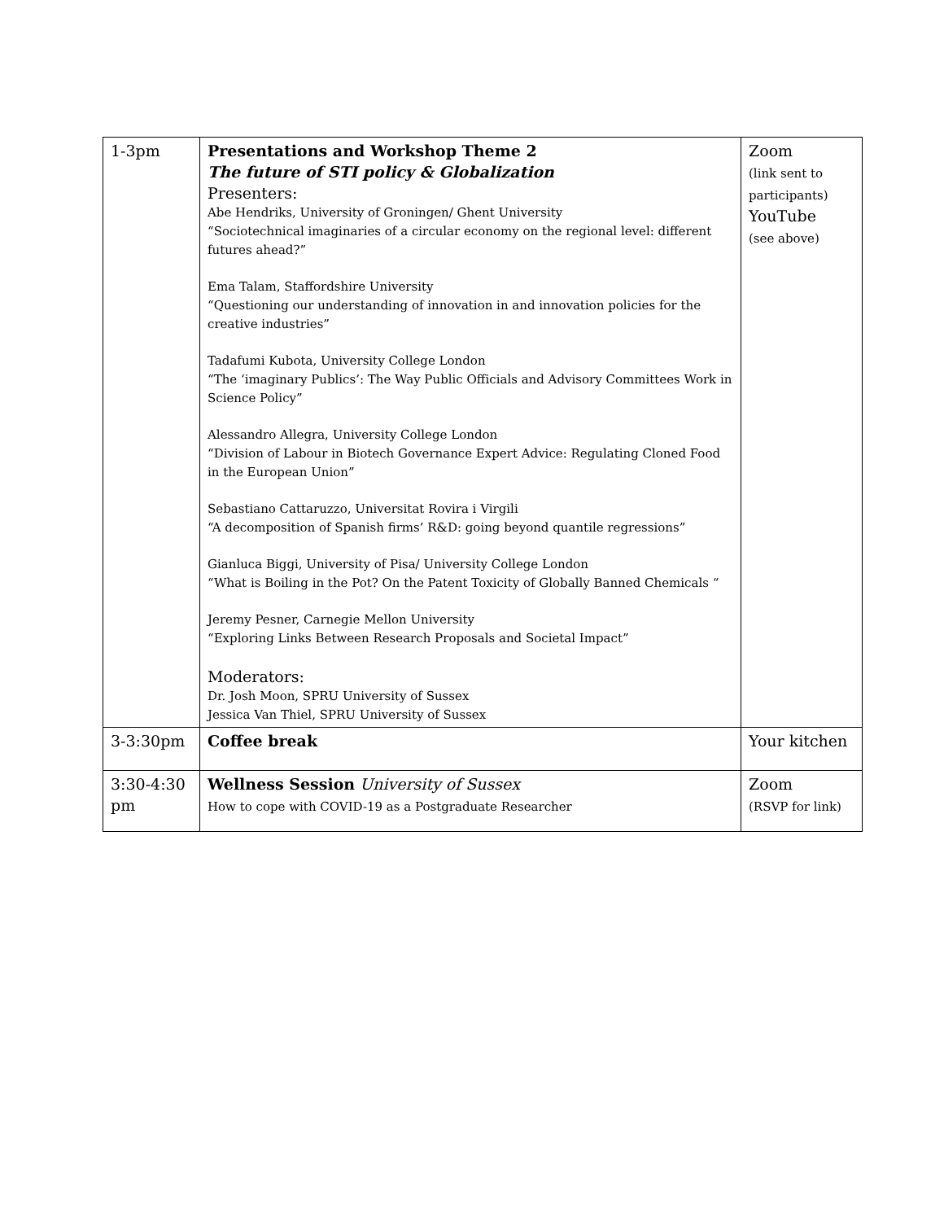| 1-3pm | Presentations and Workshop Theme 2 The future of STI policy & Globalization Presenters: Abe Hendriks, University of Groningen/ Ghent University “Sociotechnical imaginaries of a circular economy on the regional level: different futures ahead?” Ema Talam, Staffordshire University “Questioning our understanding of innovation in and innovation policies for the creative industries” Tadafumi Kubota, University College London “The ‘imaginary Publics’: The Way Public Officials and Advisory Committees Work in Science Policy” Alessandro Allegra, University College London “Division of Labour in Biotech Governance Expert Advice: Regulating Cloned Food in the European Union” Sebastiano Cattaruzzo, Universitat Rovira i Virgili “A decomposition of Spanish firms’ R&D: going beyond quantile regressions” Gianluca Biggi, University of Pisa/ University College London “What is Boiling in the Pot? On the Patent Toxicity of Globally Banned Chemicals “ Jeremy Pesner, Carnegie Mellon University “Exploring Links Between Research Proposals and Societal Impact” Moderators: Dr. Josh Moon, SPRU University of Sussex Jessica Van Thiel, SPRU University of Sussex | Zoom (link sent to participants) YouTube (see above) |
| 3-3:30pm | Coffee break | Your kitchen |
| 3:30-4:30 pm | Wellness Session University of Sussex How to cope with COVID-19 as a Postgraduate Researcher | Zoom (RSVP for link) |